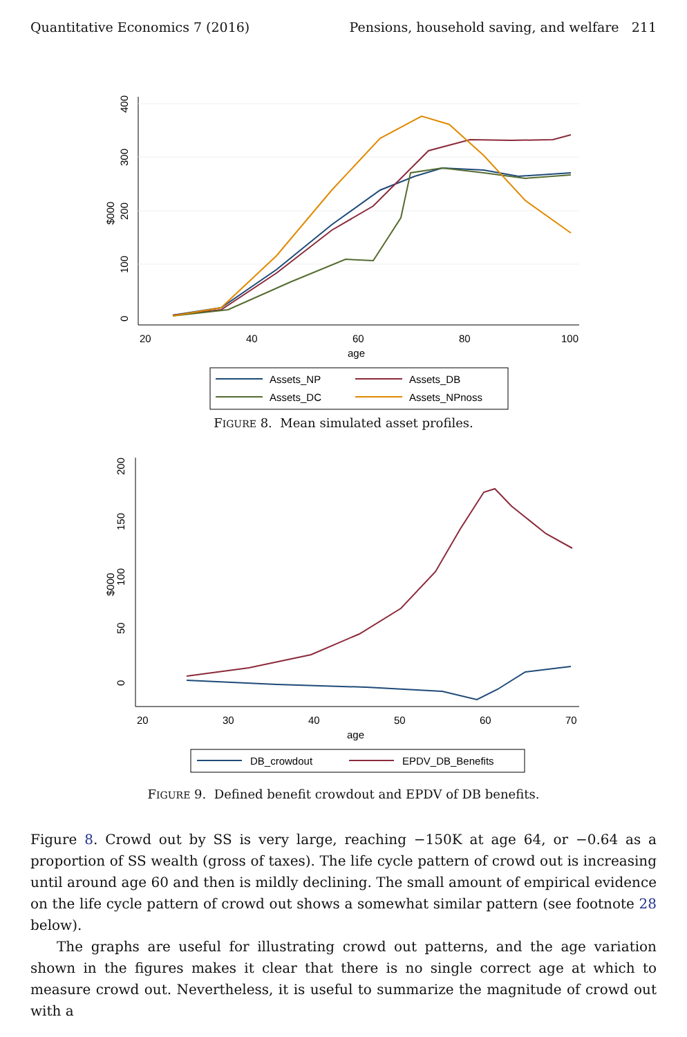Quantitative Economics 7 (2016) Pensions, household saving, and welfare 211
0
100
200
300
400
$000
20
40
60
80
100
age
Assets_NP
Assets_DB
Assets_DC
Assets_NPnoss
FIGURE 8. Mean simulated asset profiles.
0
50
100
150
200
$000
20
30
40
50
60
70
age
DB_crowdout
EPDV_DB_Benefits
FIGURE 9. Defined benefit crowdout and EPDV of DB benefits.
Figure 8. Crowd out by SS is very large, reaching −150K at age 64, or −0.64 as a proportion of SS wealth (gross of taxes). The life cycle pattern of crowd out is increasing until around age 60 and then is mildly declining. The small amount of empirical evidence on the life cycle pattern of crowd out shows a somewhat similar pattern (see footnote 28 below).
The graphs are useful for illustrating crowd out patterns, and the age variation shown in the figures makes it clear that there is no single correct age at which to measure crowd out. Nevertheless, it is useful to summarize the magnitude of crowd out with a